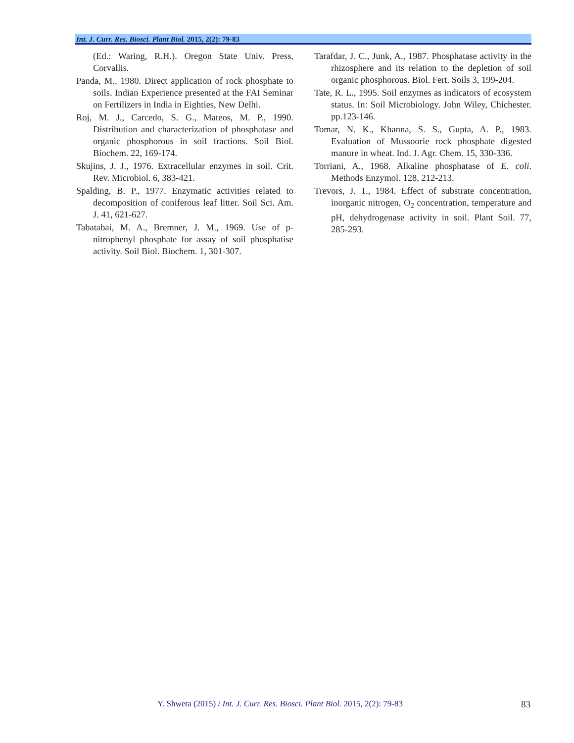Int. J. Curr. Res. Biosci. Plant Biol. 2015, 2(2): 79-83
(Ed.: Waring, R.H.). Oregon State Univ. Press, Corvallis.
Panda, M., 1980. Direct application of rock phosphate to soils. Indian Experience presented at the FAI Seminar on Fertilizers in India in Eighties, New Delhi.
Roj, M. J., Carcedo, S. G., Mateos, M. P., 1990. Distribution and characterization of phosphatase and organic phosphorous in soil fractions. Soil Biol. Biochem. 22, 169-174.
Skujins, J. J., 1976. Extracellular enzymes in soil. Crit. Rev. Microbiol. 6, 383-421.
Spalding, B. P., 1977. Enzymatic activities related to decomposition of coniferous leaf litter. Soil Sci. Am. J. 41, 621-627.
Tabatabai, M. A., Bremner, J. M., 1969. Use of p-nitrophenyl phosphate for assay of soil phosphatise activity. Soil Biol. Biochem. 1, 301-307.
Tarafdar, J. C., Junk, A., 1987. Phosphatase activity in the rhizosphere and its relation to the depletion of soil organic phosphorous. Biol. Fert. Soils 3, 199-204.
Tate, R. L., 1995. Soil enzymes as indicators of ecosystem status. In: Soil Microbiology. John Wiley, Chichester. pp.123-146.
Tomar, N. K., Khanna, S. S., Gupta, A. P., 1983. Evaluation of Mussoorie rock phosphate digested manure in wheat. Ind. J. Agr. Chem. 15, 330-336.
Torriani, A., 1968. Alkaline phosphatase of E. coli. Methods Enzymol. 128, 212-213.
Trevors, J. T., 1984. Effect of substrate concentration, inorganic nitrogen, O<sub>2</sub> concentration, temperature and pH, dehydrogenase activity in soil. Plant Soil. 77, 285-293.
Y. Shweta (2015) / Int. J. Curr. Res. Biosci. Plant Biol. 2015, 2(2): 79-83
83